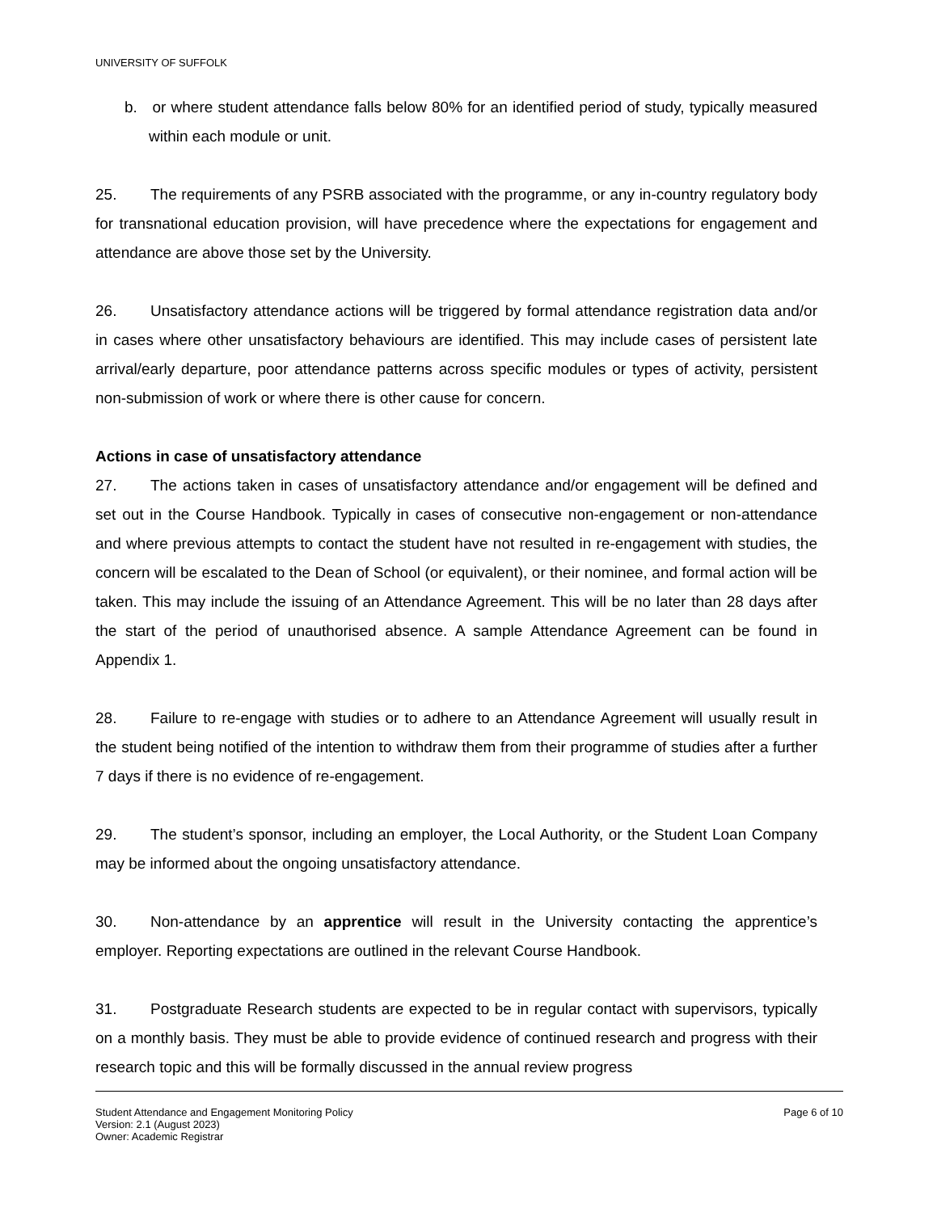UNIVERSITY OF SUFFOLK
b. or where student attendance falls below 80% for an identified period of study, typically measured within each module or unit.
25. The requirements of any PSRB associated with the programme, or any in-country regulatory body for transnational education provision, will have precedence where the expectations for engagement and attendance are above those set by the University.
26. Unsatisfactory attendance actions will be triggered by formal attendance registration data and/or in cases where other unsatisfactory behaviours are identified. This may include cases of persistent late arrival/early departure, poor attendance patterns across specific modules or types of activity, persistent non-submission of work or where there is other cause for concern.
Actions in case of unsatisfactory attendance
27. The actions taken in cases of unsatisfactory attendance and/or engagement will be defined and set out in the Course Handbook. Typically in cases of consecutive non-engagement or non-attendance and where previous attempts to contact the student have not resulted in re-engagement with studies, the concern will be escalated to the Dean of School (or equivalent), or their nominee, and formal action will be taken. This may include the issuing of an Attendance Agreement. This will be no later than 28 days after the start of the period of unauthorised absence. A sample Attendance Agreement can be found in Appendix 1.
28. Failure to re-engage with studies or to adhere to an Attendance Agreement will usually result in the student being notified of the intention to withdraw them from their programme of studies after a further 7 days if there is no evidence of re-engagement.
29. The student’s sponsor, including an employer, the Local Authority, or the Student Loan Company may be informed about the ongoing unsatisfactory attendance.
30. Non-attendance by an apprentice will result in the University contacting the apprentice’s employer. Reporting expectations are outlined in the relevant Course Handbook.
31. Postgraduate Research students are expected to be in regular contact with supervisors, typically on a monthly basis. They must be able to provide evidence of continued research and progress with their research topic and this will be formally discussed in the annual review progress
Page 6 of 10 Student Attendance and Engagement Monitoring Policy
Version: 2.1 (August 2023)
Owner: Academic Registrar